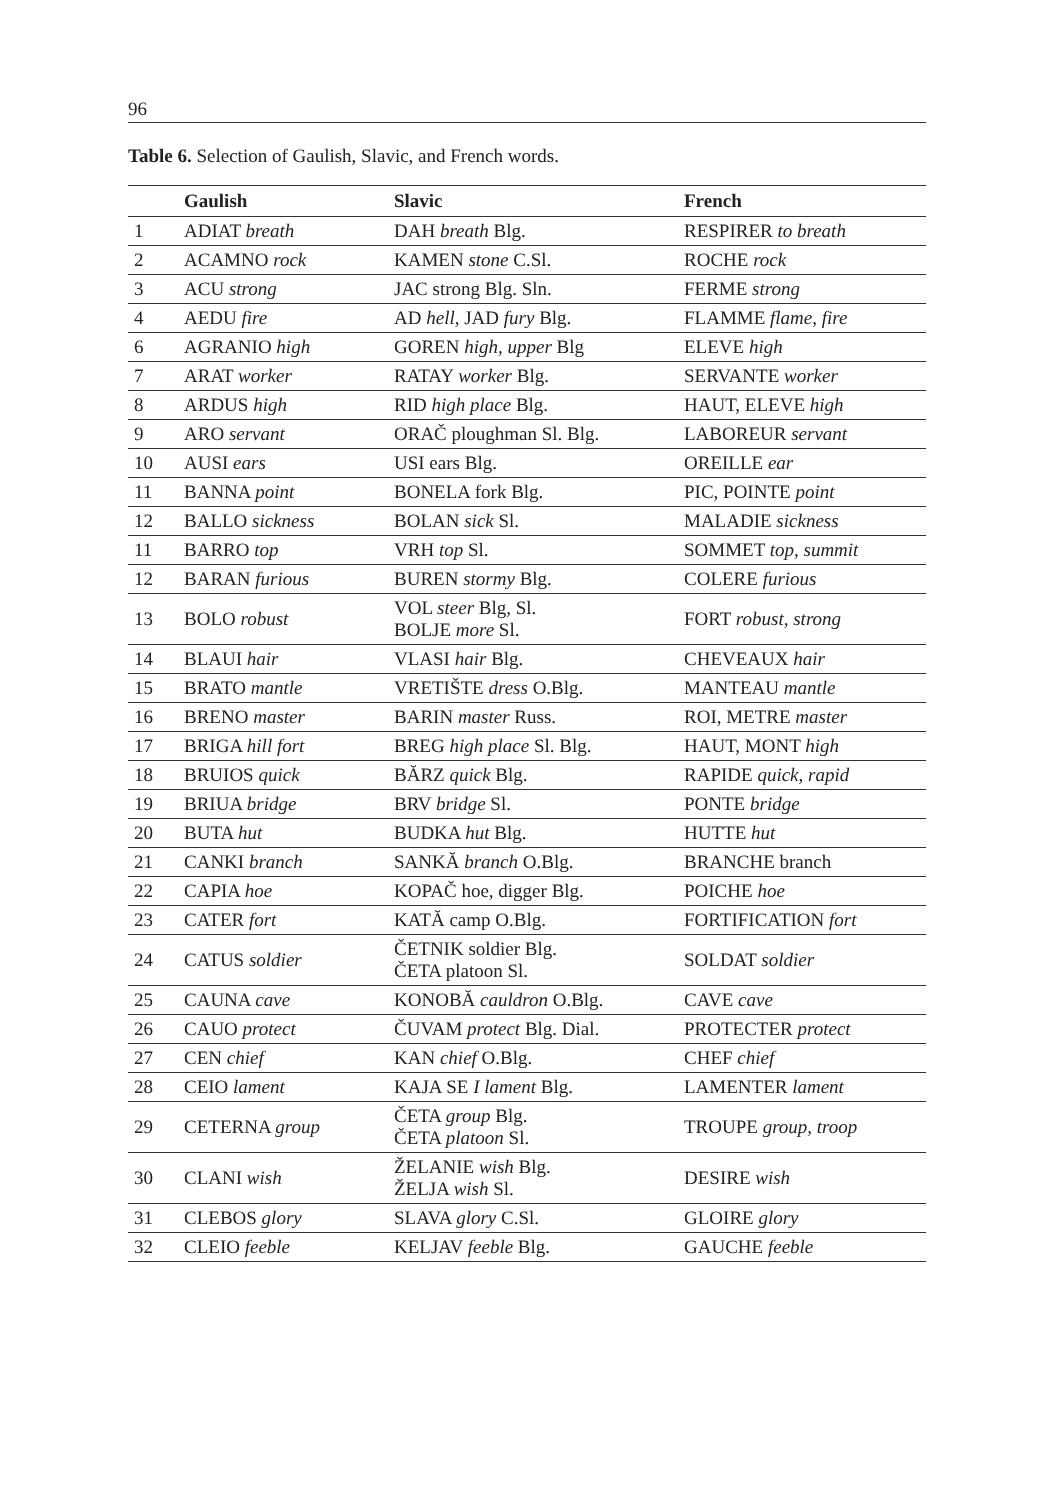96
Table 6. Selection of Gaulish, Slavic, and French words.
| | Gaulish | Slavic | French |
| --- | --- | --- | --- |
| 1 | ADIAT breath | DAH breath Blg. | RESPIRER to breath |
| 2 | ACAMNO rock | KAMEN stone C.Sl. | ROCHE rock |
| 3 | ACU strong | JAC strong Blg. Sln. | FERME strong |
| 4 | AEDU fire | AD hell , JAD fury Blg. | FLAMME flame, fire |
| 6 | AGRANIO high | GOREN high, upper Blg | ELEVE high |
| 7 | ARAT worker | RATAY worker Blg. | SERVANTE worker |
| 8 | ARDUS high | RID high place Blg. | HAUT, ELEVE high |
| 9 | ARO servant | ORAČ ploughman Sl. Blg. | LABOREUR servant |
| 10 | AUSI ears | USI ears Blg. | OREILLE ear |
| 11 | BANNA point | BONELA fork Blg. | PIC, POINTE point |
| 12 | BALLO sickness | BOLAN sick Sl. | MALADIE sickness |
| 11 | BARRO top | VRH top Sl. | SOMMET top, summit |
| 12 | BARAN furious | BUREN stormy Blg. | COLERE furious |
| 13 | BOLO robust | VOL steer Blg, Sl. BOLJE more Sl. | FORT robust, strong |
| 14 | BLAUI hair | VLASI hair Blg. | CHEVEAUX hair |
| 15 | BRATO mantle | VRETIŠTE dress O.Blg. | MANTEAU mantle |
| 16 | BRENO master | BARIN master Russ. | ROI, METRE master |
| 17 | BRIGA hill fort | BREG high place Sl. Blg. | HAUT, MONT high |
| 18 | BRUIOS quick | BĂRZ quick Blg. | RAPIDE quick, rapid |
| 19 | BRIUA bridge | BRV bridge Sl. | PONTE bridge |
| 20 | BUTA hut | BUDKA hut Blg. | HUTTE hut |
| 21 | CANKI branch | SANKĂ branch O.Blg. | BRANCHE branch |
| 22 | CAPIA hoe | KOPAČ hoe, digger Blg. | POICHE hoe |
| 23 | CATER fort | KATĂ camp O.Blg. | FORTIFICATION fort |
| 24 | CATUS soldier | ČETNIK soldier Blg. ČETA platoon Sl. | SOLDAT soldier |
| 25 | CAUNA cave | KONOBĂ cauldron O.Blg. | CAVE cave |
| 26 | CAUO protect | ČUVAM protect Blg. Dial. | PROTECTER protect |
| 27 | CEN chief | KAN chief O.Blg. | CHEF chief |
| 28 | CEIO lament | KAJA SE I lament Blg. | LAMENTER lament |
| 29 | CETERNA group | ČETA group Blg. ČETA platoon Sl. | TROUPE group, troop |
| 30 | CLANI wish | ŽELANIE wish Blg. ŽELJA wish Sl. | DESIRE wish |
| 31 | CLEBOS glory | SLAVA glory C.Sl. | GLOIRE glory |
| 32 | CLEIO feeble | KELJAV feeble Blg. | GAUCHE feeble |